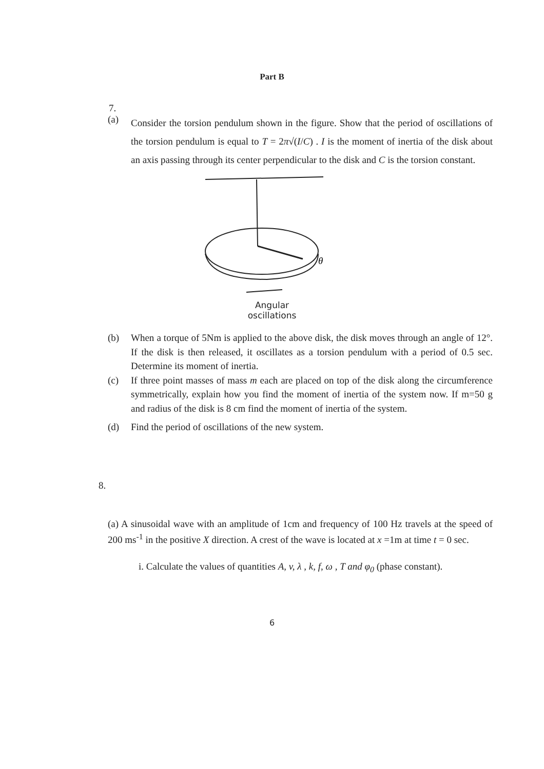Part B
7.
(a)
Consider the torsion pendulum shown in the figure. Show that the period of oscillations of the torsion pendulum is equal to T = 2π√(I/C) . I is the moment of inertia of the disk about an axis passing through its center perpendicular to the disk and C is the torsion constant.
θ
Angular
oscillations
(b)
When a torque of 5Nm is applied to the above disk, the disk moves through an angle of 12°. If the disk is then released, it oscillates as a torsion pendulum with a period of 0.5 sec. Determine its moment of inertia.
(c)
If three point masses of mass m each are placed on top of the disk along the circumference symmetrically, explain how you find the moment of inertia of the system now. If m=50 g and radius of the disk is 8 cm find the moment of inertia of the system.
(d)
Find the period of oscillations of the new system.
8.
(a) A sinusoidal wave with an amplitude of 1cm and frequency of 100 Hz travels at the speed of 200 ms<sup>-1</sup> in the positive X direction. A crest of the wave is located at x =1m at time t = 0 sec.
i. Calculate the values of quantities A, v, λ , k, f, ω , T and φ<sub>0</sub> (phase constant).
6